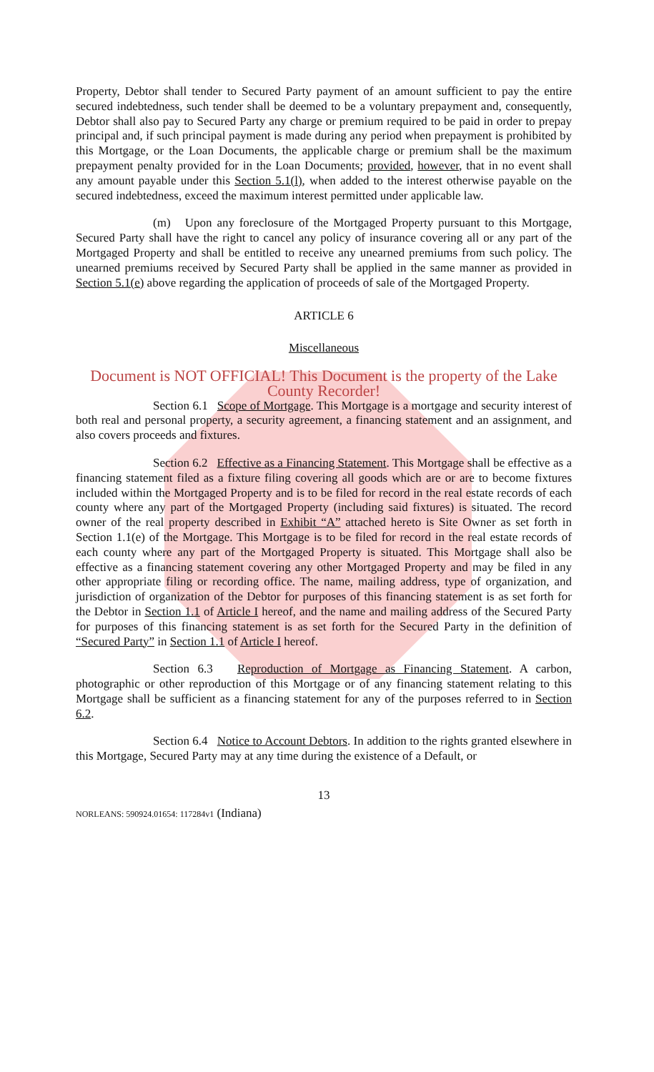Property, Debtor shall tender to Secured Party payment of an amount sufficient to pay the entire secured indebtedness, such tender shall be deemed to be a voluntary prepayment and, consequently, Debtor shall also pay to Secured Party any charge or premium required to be paid in order to prepay principal and, if such principal payment is made during any period when prepayment is prohibited by this Mortgage, or the Loan Documents, the applicable charge or premium shall be the maximum prepayment penalty provided for in the Loan Documents; provided, however, that in no event shall any amount payable under this Section 5.1(l), when added to the interest otherwise payable on the secured indebtedness, exceed the maximum interest permitted under applicable law.
(m) Upon any foreclosure of the Mortgaged Property pursuant to this Mortgage, Secured Party shall have the right to cancel any policy of insurance covering all or any part of the Mortgaged Property and shall be entitled to receive any unearned premiums from such policy. The unearned premiums received by Secured Party shall be applied in the same manner as provided in Section 5.1(e) above regarding the application of proceeds of sale of the Mortgaged Property.
ARTICLE 6
Miscellaneous
Document is NOT OFFICIAL! This Document is the property of the Lake County Recorder!
Section 6.1 Scope of Mortgage. This Mortgage is a mortgage and security interest of both real and personal property, a security agreement, a financing statement and an assignment, and also covers proceeds and fixtures.
Section 6.2 Effective as a Financing Statement. This Mortgage shall be effective as a financing statement filed as a fixture filing covering all goods which are or are to become fixtures included within the Mortgaged Property and is to be filed for record in the real estate records of each county where any part of the Mortgaged Property (including said fixtures) is situated. The record owner of the real property described in Exhibit “A” attached hereto is Site Owner as set forth in Section 1.1(e) of the Mortgage. This Mortgage is to be filed for record in the real estate records of each county where any part of the Mortgaged Property is situated. This Mortgage shall also be effective as a financing statement covering any other Mortgaged Property and may be filed in any other appropriate filing or recording office. The name, mailing address, type of organization, and jurisdiction of organization of the Debtor for purposes of this financing statement is as set forth for the Debtor in Section 1.1 of Article I hereof, and the name and mailing address of the Secured Party for purposes of this financing statement is as set forth for the Secured Party in the definition of “Secured Party” in Section 1.1 of Article I hereof.
Section 6.3 Reproduction of Mortgage as Financing Statement. A carbon, photographic or other reproduction of this Mortgage or of any financing statement relating to this Mortgage shall be sufficient as a financing statement for any of the purposes referred to in Section 6.2.
Section 6.4 Notice to Account Debtors. In addition to the rights granted elsewhere in this Mortgage, Secured Party may at any time during the existence of a Default, or
13
NORLEANS: 590924.01654: 117284v1 (Indiana)